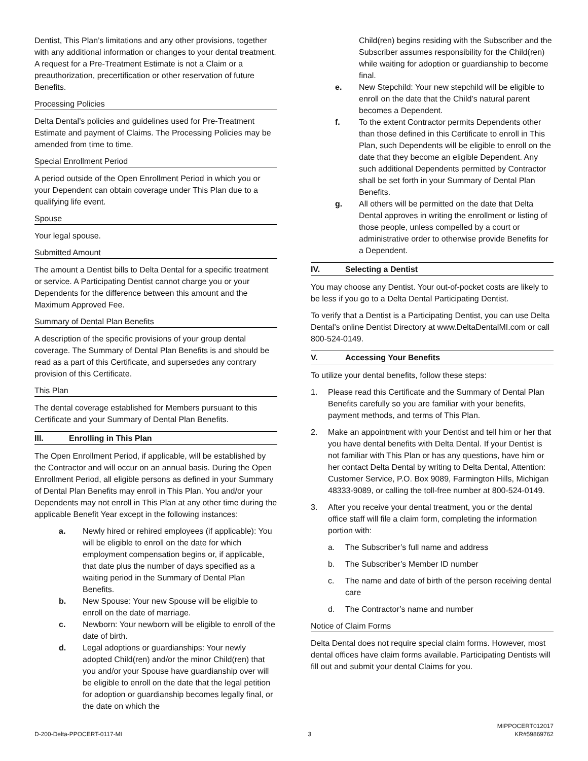Dentist, This Plan’s limitations and any other provisions, together with any additional information or changes to your dental treatment. A request for a Pre-Treatment Estimate is not a Claim or a preauthorization, precertification or other reservation of future Benefits.
Processing Policies
Delta Dental’s policies and guidelines used for Pre-Treatment Estimate and payment of Claims. The Processing Policies may be amended from time to time.
Special Enrollment Period
A period outside of the Open Enrollment Period in which you or your Dependent can obtain coverage under This Plan due to a qualifying life event.
Spouse
Your legal spouse.
Submitted Amount
The amount a Dentist bills to Delta Dental for a specific treatment or service. A Participating Dentist cannot charge you or your Dependents for the difference between this amount and the Maximum Approved Fee.
Summary of Dental Plan Benefits
A description of the specific provisions of your group dental coverage. The Summary of Dental Plan Benefits is and should be read as a part of this Certificate, and supersedes any contrary provision of this Certificate.
This Plan
The dental coverage established for Members pursuant to this Certificate and your Summary of Dental Plan Benefits.
III. Enrolling in This Plan
The Open Enrollment Period, if applicable, will be established by the Contractor and will occur on an annual basis. During the Open Enrollment Period, all eligible persons as defined in your Summary of Dental Plan Benefits may enroll in This Plan. You and/or your Dependents may not enroll in This Plan at any other time during the applicable Benefit Year except in the following instances:
a. Newly hired or rehired employees (if applicable): You will be eligible to enroll on the date for which employment compensation begins or, if applicable, that date plus the number of days specified as a waiting period in the Summary of Dental Plan Benefits.
b. New Spouse: Your new Spouse will be eligible to enroll on the date of marriage.
c. Newborn: Your newborn will be eligible to enroll of the date of birth.
d. Legal adoptions or guardianships: Your newly adopted Child(ren) and/or the minor Child(ren) that you and/or your Spouse have guardianship over will be eligible to enroll on the date that the legal petition for adoption or guardianship becomes legally final, or the date on which the
Child(ren) begins residing with the Subscriber and the Subscriber assumes responsibility for the Child(ren) while waiting for adoption or guardianship to become final.
e. New Stepchild: Your new stepchild will be eligible to enroll on the date that the Child’s natural parent becomes a Dependent.
f. To the extent Contractor permits Dependents other than those defined in this Certificate to enroll in This Plan, such Dependents will be eligible to enroll on the date that they become an eligible Dependent. Any such additional Dependents permitted by Contractor shall be set forth in your Summary of Dental Plan Benefits.
g. All others will be permitted on the date that Delta Dental approves in writing the enrollment or listing of those people, unless compelled by a court or administrative order to otherwise provide Benefits for a Dependent.
IV. Selecting a Dentist
You may choose any Dentist. Your out-of-pocket costs are likely to be less if you go to a Delta Dental Participating Dentist.
To verify that a Dentist is a Participating Dentist, you can use Delta Dental’s online Dentist Directory at www.DeltaDentalMI.com or call 800-524-0149.
V. Accessing Your Benefits
To utilize your dental benefits, follow these steps:
1. Please read this Certificate and the Summary of Dental Plan Benefits carefully so you are familiar with your benefits, payment methods, and terms of This Plan.
2. Make an appointment with your Dentist and tell him or her that you have dental benefits with Delta Dental. If your Dentist is not familiar with This Plan or has any questions, have him or her contact Delta Dental by writing to Delta Dental, Attention: Customer Service, P.O. Box 9089, Farmington Hills, Michigan 48333-9089, or calling the toll-free number at 800-524-0149.
3. After you receive your dental treatment, you or the dental office staff will file a claim form, completing the information portion with:
a. The Subscriber’s full name and address
b. The Subscriber’s Member ID number
c. The name and date of birth of the person receiving dental care
d. The Contractor’s name and number
Notice of Claim Forms
Delta Dental does not require special claim forms. However, most dental offices have claim forms available. Participating Dentists will fill out and submit your dental Claims for you.
D-200-Delta-PPOCERT-0117-MI 3 MIPPOCERT012017
KR#59869762